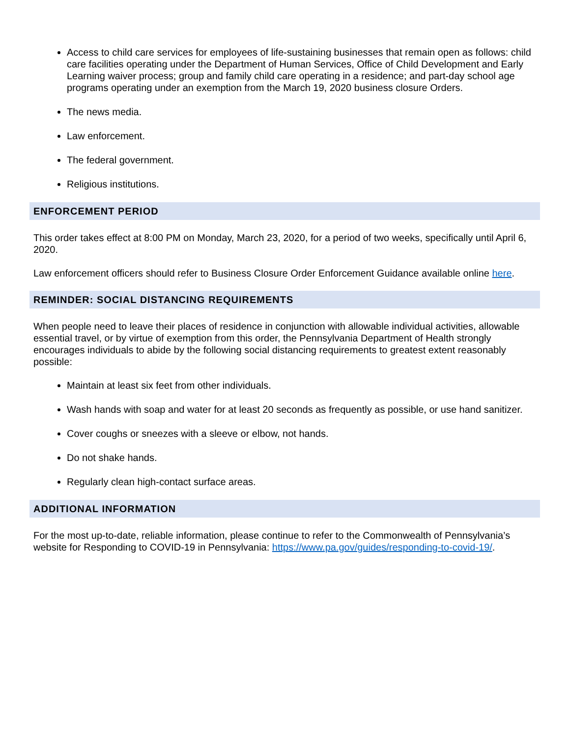Access to child care services for employees of life-sustaining businesses that remain open as follows: child care facilities operating under the Department of Human Services, Office of Child Development and Early Learning waiver process; group and family child care operating in a residence; and part-day school age programs operating under an exemption from the March 19, 2020 business closure Orders.
The news media.
Law enforcement.
The federal government.
Religious institutions.
ENFORCEMENT PERIOD
This order takes effect at 8:00 PM on Monday, March 23, 2020, for a period of two weeks, specifically until April 6, 2020.
Law enforcement officers should refer to Business Closure Order Enforcement Guidance available online here.
REMINDER: SOCIAL DISTANCING REQUIREMENTS
When people need to leave their places of residence in conjunction with allowable individual activities, allowable essential travel, or by virtue of exemption from this order, the Pennsylvania Department of Health strongly encourages individuals to abide by the following social distancing requirements to greatest extent reasonably possible:
Maintain at least six feet from other individuals.
Wash hands with soap and water for at least 20 seconds as frequently as possible, or use hand sanitizer.
Cover coughs or sneezes with a sleeve or elbow, not hands.
Do not shake hands.
Regularly clean high-contact surface areas.
ADDITIONAL INFORMATION
For the most up-to-date, reliable information, please continue to refer to the Commonwealth of Pennsylvania’s website for Responding to COVID-19 in Pennsylvania: https://www.pa.gov/guides/responding-to-covid-19/.